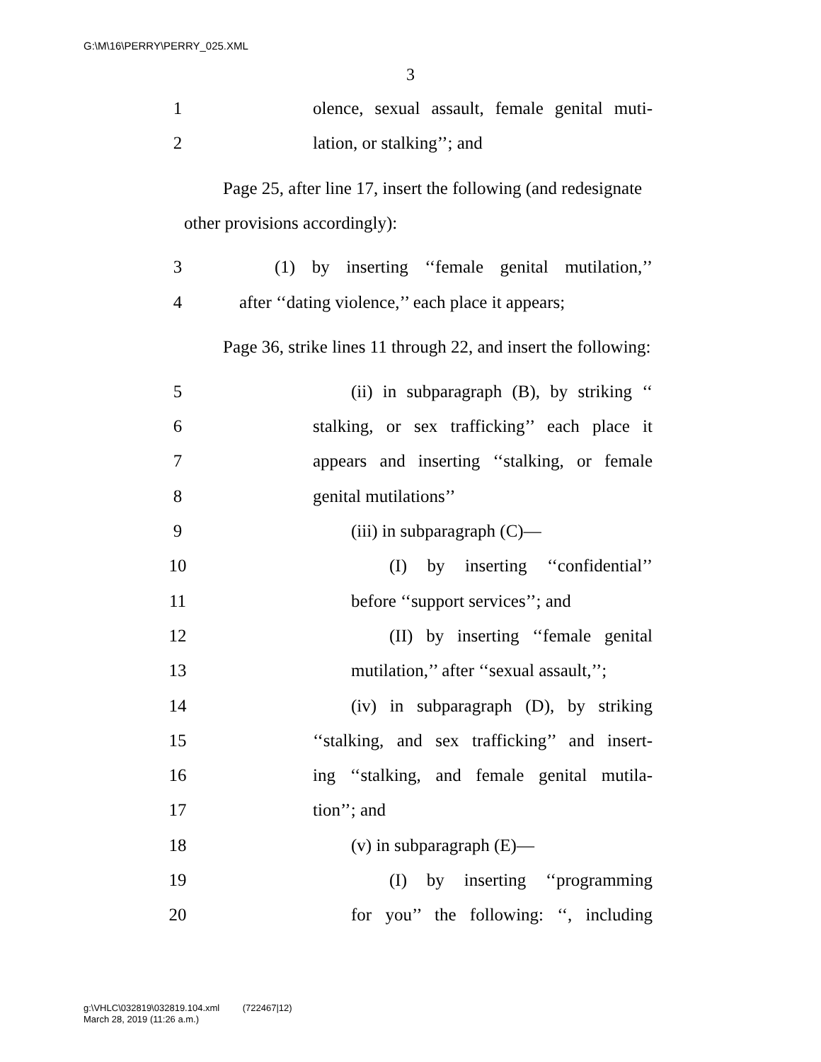G:\M\16\PERRY\PERRY_025.XML
3
1 olence, sexual assault, female genital muti-
2 lation, or stalking’’; and
Page 25, after line 17, insert the following (and re­designate other provisions accordingly):
3 (1) by inserting ‘‘female genital mutilation,’’
4 after ‘‘dating violence,’’ each place it appears;
Page 36, strike lines 11 through 22, and insert the following:
5 (ii) in subparagraph (B), by striking ‘‘
6 stalking, or sex trafficking’’ each place it
7 appears and inserting ‘‘stalking, or female
8 genital mutilations’’
9 (iii) in subparagraph (C)—
10 (I) by inserting ‘‘confidential’’
11 before ‘‘support services’’; and
12 (II) by inserting ‘‘female genital
13 mutilation,’’ after ‘‘sexual assault,’’;
14 (iv) in subparagraph (D), by striking
15 ‘‘stalking, and sex trafficking’’ and insert-
16 ing ‘‘stalking, and female genital mutila-
17 tion’’; and
18 (v) in subparagraph (E)—
19 (I) by inserting ‘‘programming
20 for you’’ the following: ‘‘, including
g:\VHLC\032819\032819.104.xml (722467|12)
March 28, 2019 (11:26 a.m.)